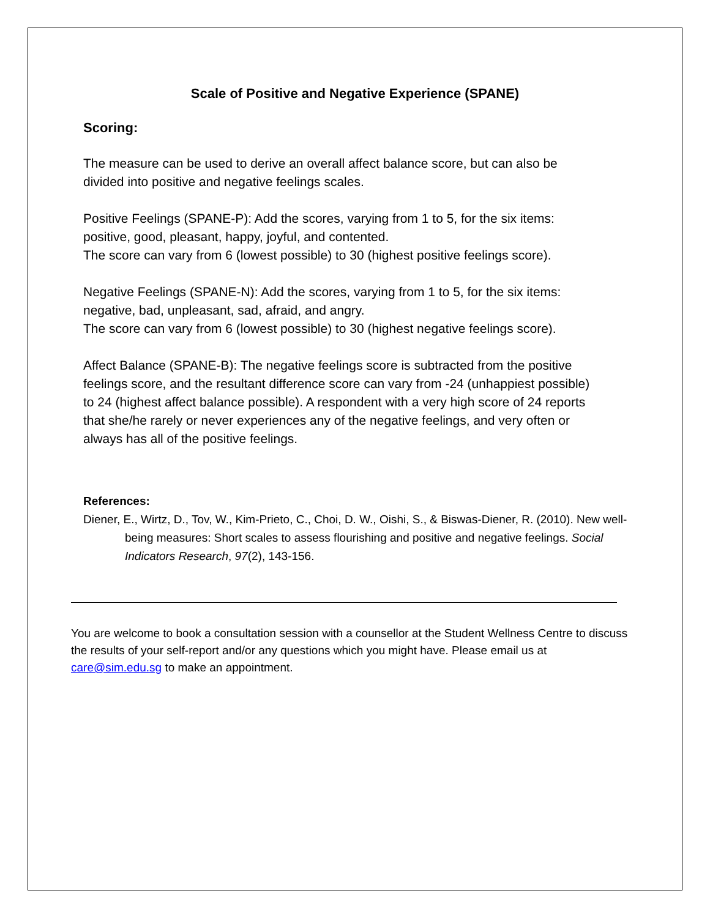Scale of Positive and Negative Experience (SPANE)
Scoring:
The measure can be used to derive an overall affect balance score, but can also be divided into positive and negative feelings scales.
Positive Feelings (SPANE-P): Add the scores, varying from 1 to 5, for the six items: positive, good, pleasant, happy, joyful, and contented.
The score can vary from 6 (lowest possible) to 30 (highest positive feelings score).
Negative Feelings (SPANE-N): Add the scores, varying from 1 to 5, for the six items: negative, bad, unpleasant, sad, afraid, and angry.
The score can vary from 6 (lowest possible) to 30 (highest negative feelings score).
Affect Balance (SPANE-B): The negative feelings score is subtracted from the positive feelings score, and the resultant difference score can vary from -24 (unhappiest possible) to 24 (highest affect balance possible). A respondent with a very high score of 24 reports that she/he rarely or never experiences any of the negative feelings, and very often or always has all of the positive feelings.
References:
Diener, E., Wirtz, D., Tov, W., Kim-Prieto, C., Choi, D. W., Oishi, S., & Biswas-Diener, R. (2010). New well-being measures: Short scales to assess flourishing and positive and negative feelings. Social Indicators Research, 97(2), 143-156.
You are welcome to book a consultation session with a counsellor at the Student Wellness Centre to discuss the results of your self-report and/or any questions which you might have. Please email us at care@sim.edu.sg to make an appointment.